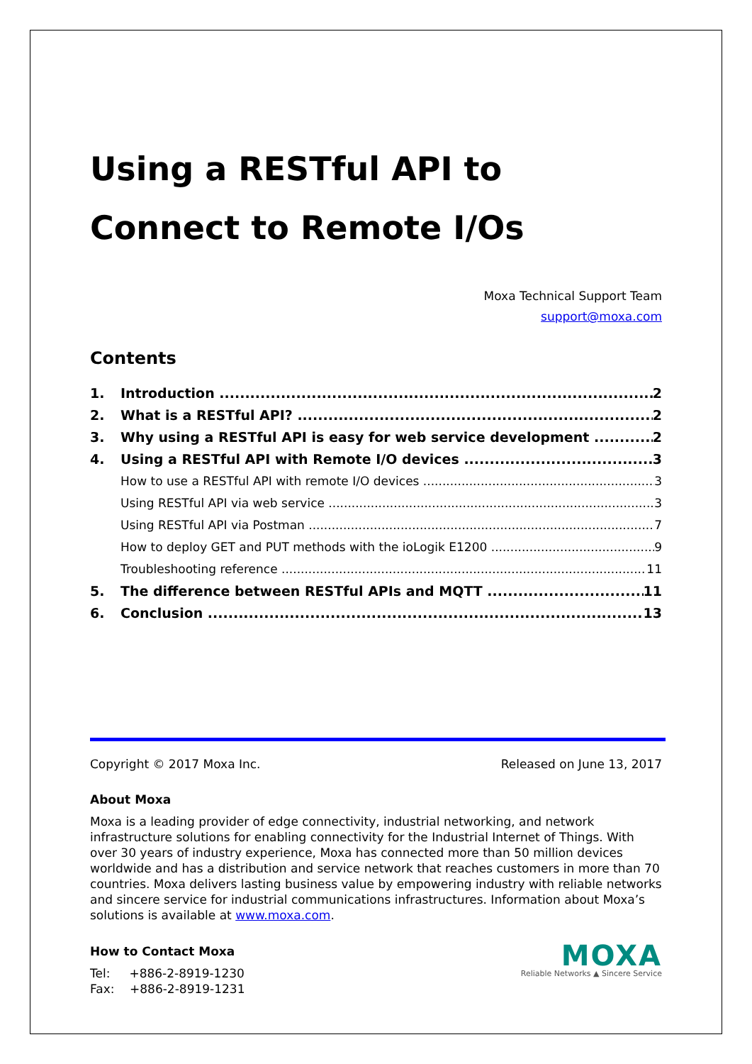Using a RESTful API to Connect to Remote I/Os
Moxa Technical Support Team
support@moxa.com
Contents
1. Introduction 2
2. What is a RESTful API? 2
3. Why using a RESTful API is easy for web service development 2
4. Using a RESTful API with Remote I/O devices 3
How to use a RESTful API with remote I/O devices 3
Using RESTful API via web service 3
Using RESTful API via Postman 7
How to deploy GET and PUT methods with the ioLogik E1200 9
Troubleshooting reference 11
5. The difference between RESTful APIs and MQTT 11
6. Conclusion 13
Copyright © 2017 Moxa Inc. Released on June 13, 2017
About Moxa
Moxa is a leading provider of edge connectivity, industrial networking, and network infrastructure solutions for enabling connectivity for the Industrial Internet of Things. With over 30 years of industry experience, Moxa has connected more than 50 million devices worldwide and has a distribution and service network that reaches customers in more than 70 countries. Moxa delivers lasting business value by empowering industry with reliable networks and sincere service for industrial communications infrastructures. Information about Moxa’s solutions is available at www.moxa.com.
How to Contact Moxa
Tel: +886-2-8919-1230
Fax: +886-2-8919-1231
MOXA
Reliable Networks ▲ Sincere Service